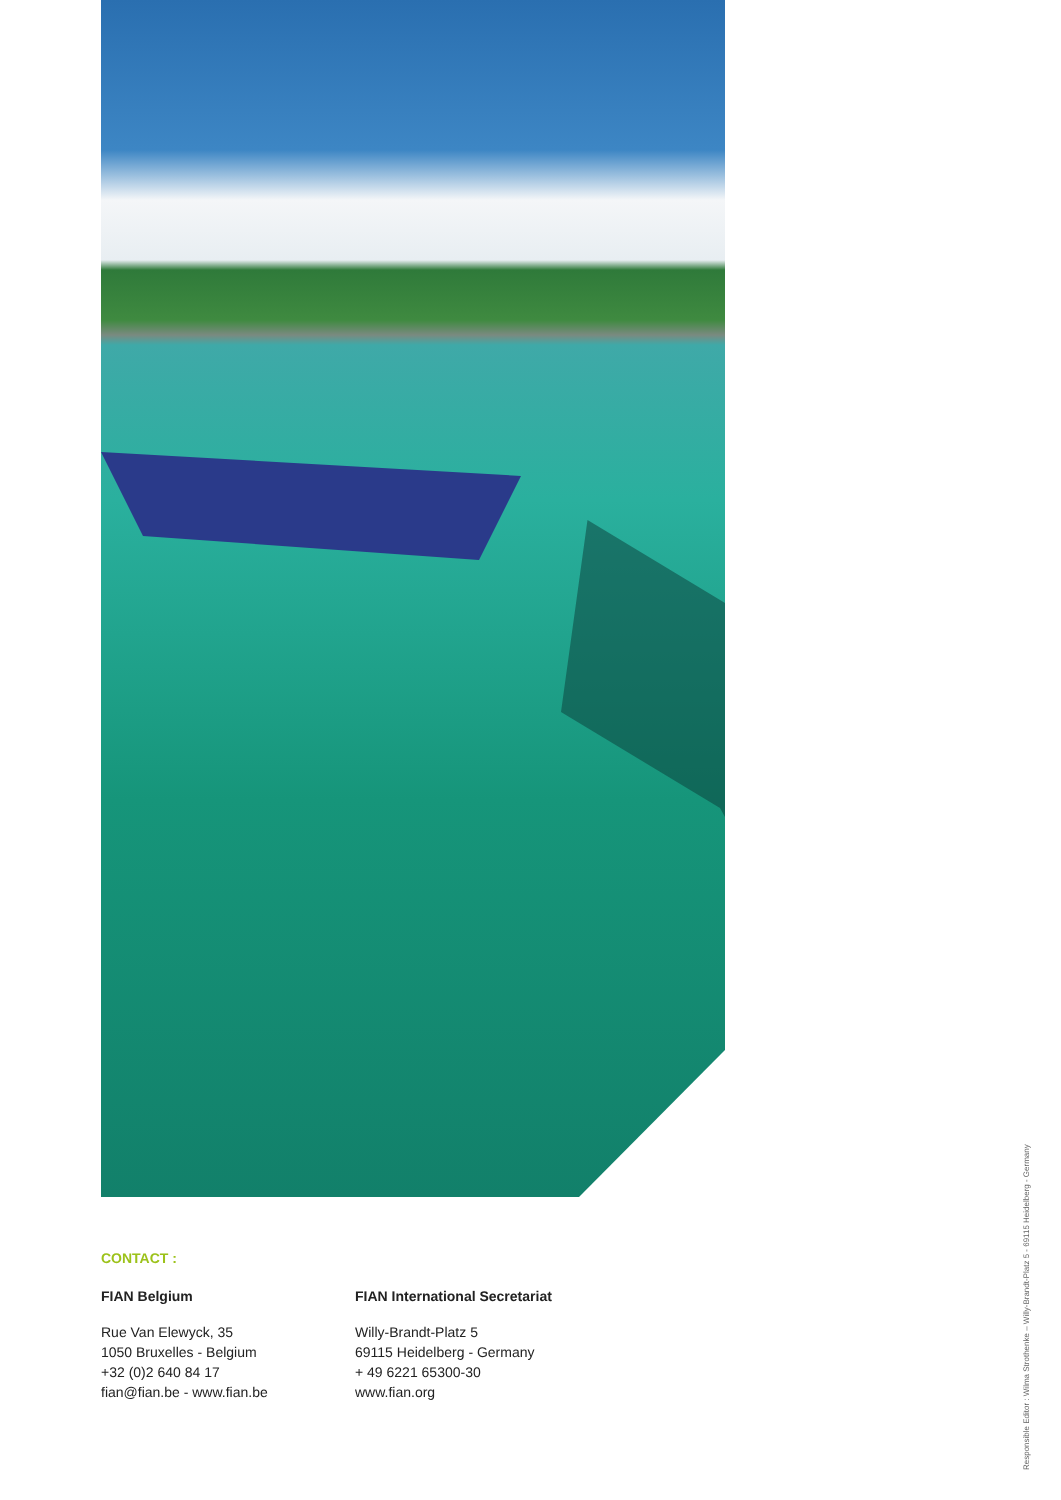CONTACT :
FIAN Belgium
Rue Van Elewyck, 35
1050 Bruxelles - Belgium
+32 (0)2 640 84 17
fian@fian.be - www.fian.be
FIAN International Secretariat
Willy-Brandt-Platz 5
69115 Heidelberg - Germany
+ 49 6221 65300-30
www.fian.org
Responsible Editor : Wilma Strothenke – Willy-Brandt-Platz 5 - 69115 Heidelberg - Germany